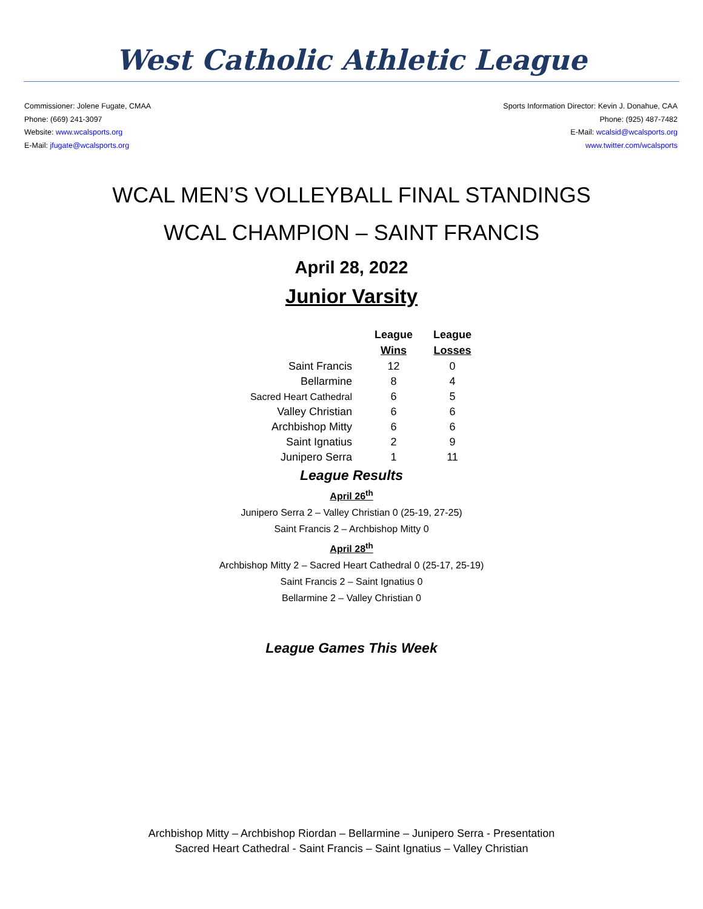West Catholic Athletic League
Commissioner: Jolene Fugate, CMAA
Phone: (669) 241-3097
Website: www.wcalsports.org
E-Mail: jfugate@wcalsports.org
Sports Information Director: Kevin J. Donahue, CAA
Phone: (925) 487-7482
E-Mail: wcalsid@wcalsports.org
www.twitter.com/wcalsports
WCAL MEN’S VOLLEYBALL FINAL STANDINGS
WCAL CHAMPION – SAINT FRANCIS
April 28, 2022
Junior Varsity
| | League Wins | League Losses |
| Saint Francis | 12 | 0 |
| Bellarmine | 8 | 4 |
| Sacred Heart Cathedral | 6 | 5 |
| Valley Christian | 6 | 6 |
| Archbishop Mitty | 6 | 6 |
| Saint Ignatius | 2 | 9 |
| Junipero Serra | 1 | 11 |
League Results
April 26<sup>th</sup>
Junipero Serra 2 – Valley Christian 0 (25-19, 27-25)
Saint Francis 2 – Archbishop Mitty 0
April 28<sup>th</sup>
Archbishop Mitty 2 – Sacred Heart Cathedral 0 (25-17, 25-19)
Saint Francis 2 – Saint Ignatius 0
Bellarmine 2 – Valley Christian 0
League Games This Week
Archbishop Mitty – Archbishop Riordan – Bellarmine – Junipero Serra - Presentation
Sacred Heart Cathedral - Saint Francis – Saint Ignatius – Valley Christian